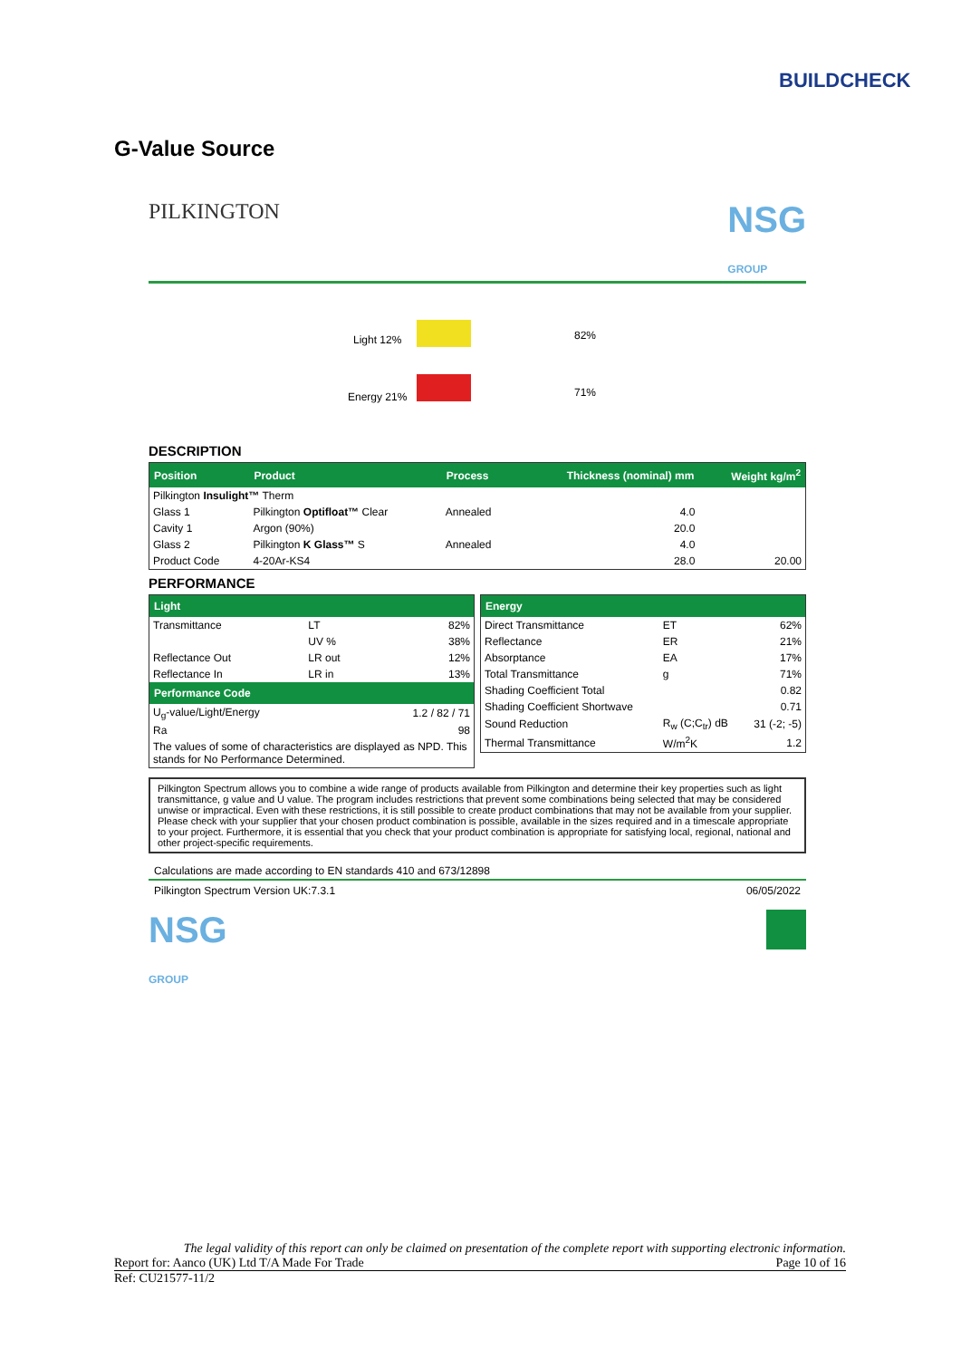BUILDCHECK
G-Value Source
PILKINGTON NSG
GROUP
Light 12% 82%
Energy 21% 71%
DESCRIPTION
| Position | Product | Process | Thickness (nominal) mm | Weight kg/m<sup>2</sup> |
| --- | --- | --- | --- | --- |
| Pilkington Insulight™ Therm | | | | |
| Glass 1 | Pilkington Optifloat™ Clear | Annealed | 4.0 | |
| Cavity 1 | Argon (90%) | | 20.0 | |
| Glass 2 | Pilkington K Glass™ S | Annealed | 4.0 | |
| Product Code | 4-20Ar-KS4 | | 28.0 | 20.00 |
PERFORMANCE
| Light | | |
| --- | --- | --- |
| Transmittance | LT | 82% |
| | UV % | 38% |
| Reflectance Out | LR out | 12% |
| Reflectance In | LR in | 13% |
| Performance Code | | |
| U<sub>g</sub>-value/Light/Energy | | 1.2 / 82 / 71 |
| Ra | | 98 |
| The values of some of characteristics are displayed as NPD. This stands for No Performance Determined. | | |
| Energy | | |
| --- | --- | --- |
| Direct Transmittance | ET | 62% |
| Reflectance | ER | 21% |
| Absorptance | EA | 17% |
| Total Transmittance | g | 71% |
| Shading Coefficient Total | | 0.82 |
| Shading Coefficient Shortwave | | 0.71 |
| Sound Reduction | R<sub>w</sub> (C;C<sub>tr</sub>) dB | 31 (-2; -5) |
| Thermal Transmittance | W/m<sup>2</sup>K | 1.2 |
Pilkington Spectrum allows you to combine a wide range of products available from Pilkington and determine their key properties such as light transmittance, g value and U value. The program includes restrictions that prevent some combinations being selected that may be considered unwise or impractical. Even with these restrictions, it is still possible to create product combinations that may not be available from your supplier. Please check with your supplier that your chosen product combination is possible, available in the sizes required and in a timescale appropriate to your project. Furthermore, it is essential that you check that your product combination is appropriate for satisfying local, regional, national and other project-specific requirements.
Calculations are made according to EN standards 410 and 673/12898
Pilkington Spectrum Version UK:7.3.1 06/05/2022
NSG
GROUP
The legal validity of this report can only be claimed on presentation of the complete report with supporting electronic information.
Report for: Aanco (UK) Ltd T/A Made For Trade Page 10 of 16
Ref: CU21577-11/2